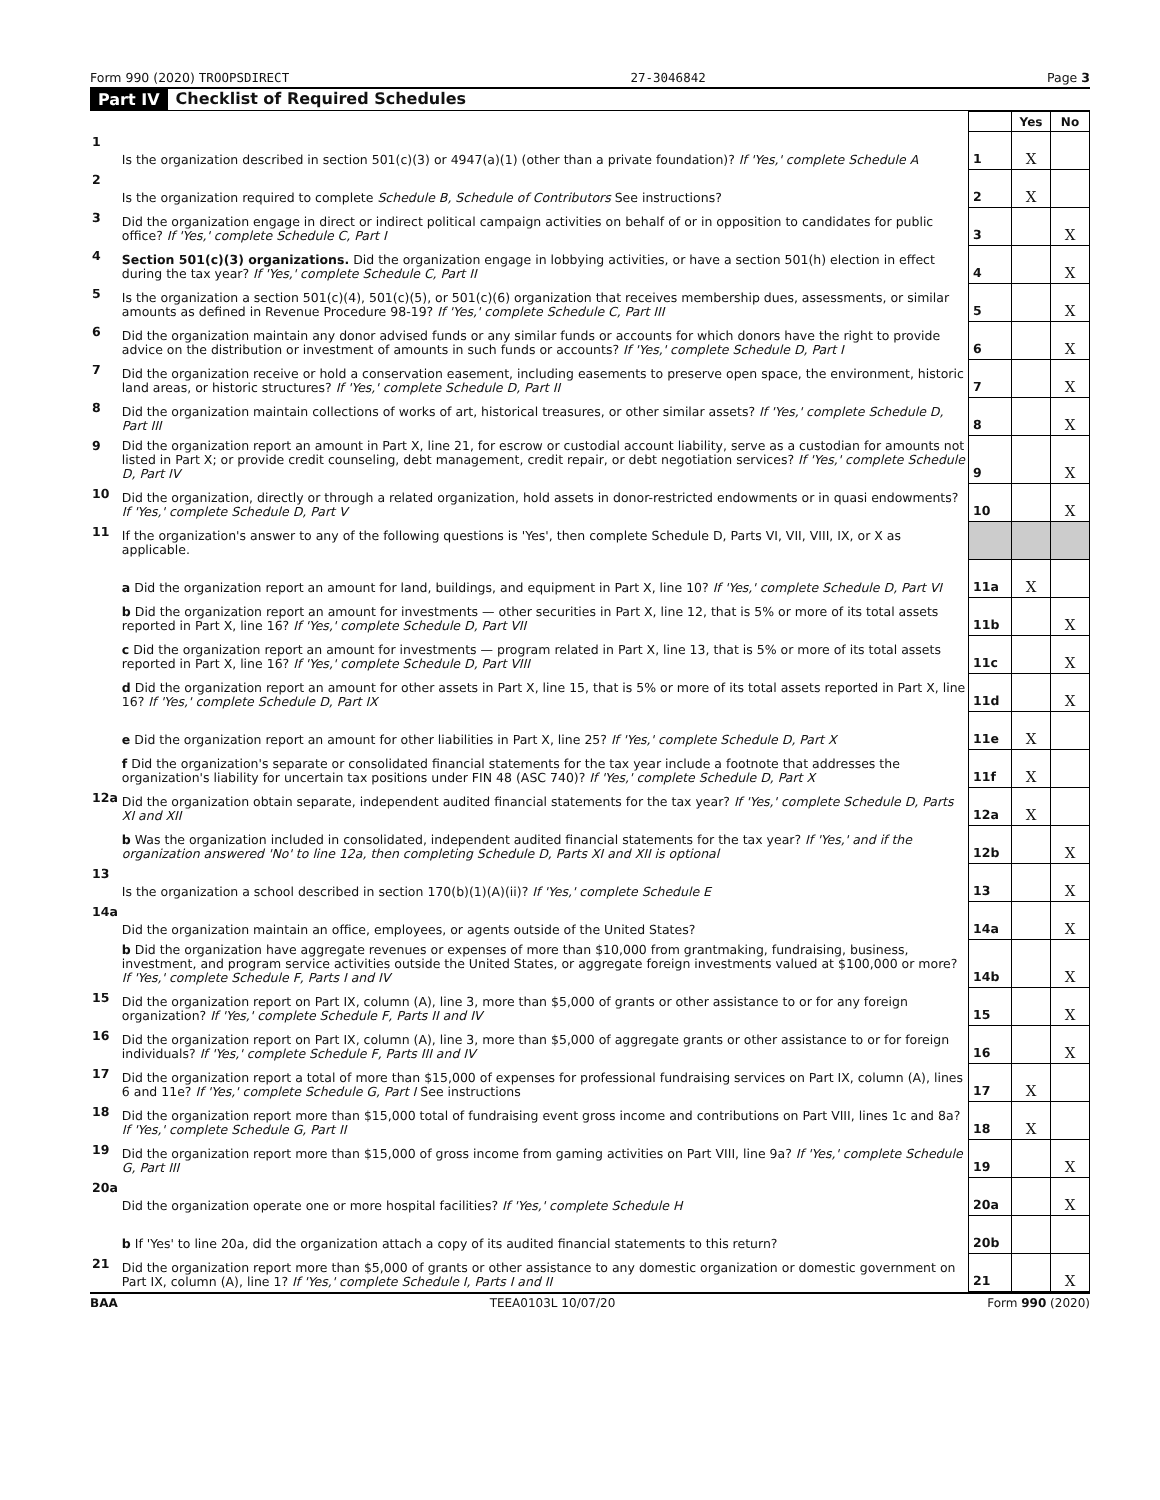Form 990 (2020) TROOPSDIRECT 27-3046842 Page 3
Part IV Checklist of Required Schedules
| | | | Yes | No |
| 1 | Is the organization described in section 501(c)(3) or 4947(a)(1) (other than a private foundation)? If 'Yes,' complete Schedule A | 1 | X | |
| 2 | Is the organization required to complete Schedule B, Schedule of Contributors See instructions? | 2 | X | |
| 3 | Did the organization engage in direct or indirect political campaign activities on behalf of or in opposition to candidates for public office? If 'Yes,' complete Schedule C, Part I | 3 | | X |
| 4 | Section 501(c)(3) organizations. Did the organization engage in lobbying activities, or have a section 501(h) election in effect during the tax year? If 'Yes,' complete Schedule C, Part II | 4 | | X |
| 5 | Is the organization a section 501(c)(4), 501(c)(5), or 501(c)(6) organization that receives membership dues, assessments, or similar amounts as defined in Revenue Procedure 98-19? If 'Yes,' complete Schedule C, Part III | 5 | | X |
| 6 | Did the organization maintain any donor advised funds or any similar funds or accounts for which donors have the right to provide advice on the distribution or investment of amounts in such funds or accounts? If 'Yes,' complete Schedule D, Part I | 6 | | X |
| 7 | Did the organization receive or hold a conservation easement, including easements to preserve open space, the environment, historic land areas, or historic structures? If 'Yes,' complete Schedule D, Part II | 7 | | X |
| 8 | Did the organization maintain collections of works of art, historical treasures, or other similar assets? If 'Yes,' complete Schedule D, Part III | 8 | | X |
| 9 | Did the organization report an amount in Part X, line 21, for escrow or custodial account liability, serve as a custodian for amounts not listed in Part X; or provide credit counseling, debt management, credit repair, or debt negotiation services? If 'Yes,' complete Schedule D, Part IV | 9 | | X |
| 10 | Did the organization, directly or through a related organization, hold assets in donor-restricted endowments or in quasi endowments? If 'Yes,' complete Schedule D, Part V | 10 | | X |
| 11 | If the organization's answer to any of the following questions is 'Yes', then complete Schedule D, Parts VI, VII, VIII, IX, or X as applicable. | | | |
| | a Did the organization report an amount for land, buildings, and equipment in Part X, line 10? If 'Yes,' complete Schedule D, Part VI | 11a | X | |
| | b Did the organization report an amount for investments — other securities in Part X, line 12, that is 5% or more of its total assets reported in Part X, line 16? If 'Yes,' complete Schedule D, Part VII | 11b | | X |
| | c Did the organization report an amount for investments — program related in Part X, line 13, that is 5% or more of its total assets reported in Part X, line 16? If 'Yes,' complete Schedule D, Part VIII | 11c | | X |
| | d Did the organization report an amount for other assets in Part X, line 15, that is 5% or more of its total assets reported in Part X, line 16? If 'Yes,' complete Schedule D, Part IX | 11d | | X |
| | e Did the organization report an amount for other liabilities in Part X, line 25? If 'Yes,' complete Schedule D, Part X | 11e | X | |
| | f Did the organization's separate or consolidated financial statements for the tax year include a footnote that addresses the organization's liability for uncertain tax positions under FIN 48 (ASC 740)? If 'Yes,' complete Schedule D, Part X | 11f | X | |
| 12a | Did the organization obtain separate, independent audited financial statements for the tax year? If 'Yes,' complete Schedule D, Parts XI and XII | 12a | X | |
| | b Was the organization included in consolidated, independent audited financial statements for the tax year? If 'Yes,' and if the organization answered 'No' to line 12a, then completing Schedule D, Parts XI and XII is optional | 12b | | X |
| 13 | Is the organization a school described in section 170(b)(1)(A)(ii)? If 'Yes,' complete Schedule E | 13 | | X |
| 14a | Did the organization maintain an office, employees, or agents outside of the United States? | 14a | | X |
| | b Did the organization have aggregate revenues or expenses of more than $10,000 from grantmaking, fundraising, business, investment, and program service activities outside the United States, or aggregate foreign investments valued at $100,000 or more? If 'Yes,' complete Schedule F, Parts I and IV | 14b | | X |
| 15 | Did the organization report on Part IX, column (A), line 3, more than $5,000 of grants or other assistance to or for any foreign organization? If 'Yes,' complete Schedule F, Parts II and IV | 15 | | X |
| 16 | Did the organization report on Part IX, column (A), line 3, more than $5,000 of aggregate grants or other assistance to or for foreign individuals? If 'Yes,' complete Schedule F, Parts III and IV | 16 | | X |
| 17 | Did the organization report a total of more than $15,000 of expenses for professional fundraising services on Part IX, column (A), lines 6 and 11e? If 'Yes,' complete Schedule G, Part I See instructions | 17 | X | |
| 18 | Did the organization report more than $15,000 total of fundraising event gross income and contributions on Part VIII, lines 1c and 8a? If 'Yes,' complete Schedule G, Part II | 18 | X | |
| 19 | Did the organization report more than $15,000 of gross income from gaming activities on Part VIII, line 9a? If 'Yes,' complete Schedule G, Part III | 19 | | X |
| 20a | Did the organization operate one or more hospital facilities? If 'Yes,' complete Schedule H | 20a | | X |
| | b If 'Yes' to line 20a, did the organization attach a copy of its audited financial statements to this return? | 20b | | |
| 21 | Did the organization report more than $5,000 of grants or other assistance to any domestic organization or domestic government on Part IX, column (A), line 1? If 'Yes,' complete Schedule I, Parts I and II | 21 | | X |
BAA TEEA0103L 10/07/20 Form 990 (2020)